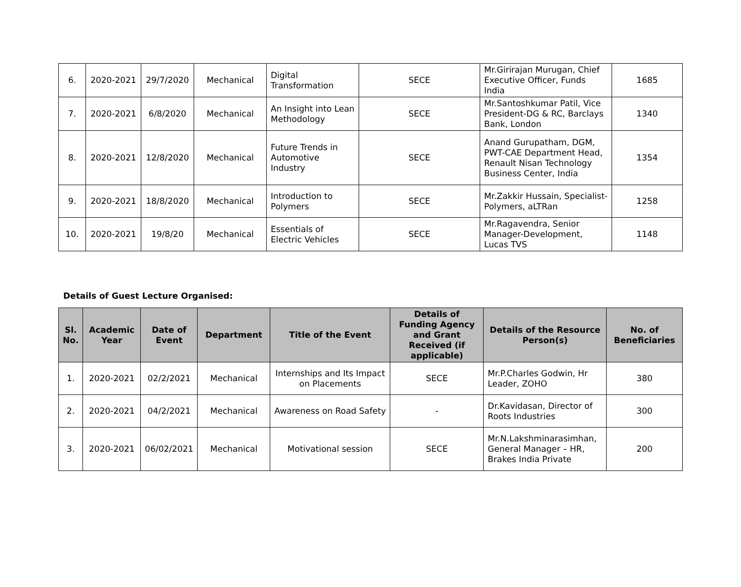| 6. | 2020-2021 | 29/7/2020 | Mechanical | Digital Transformation | SECE | Mr.Girirajan Murugan, Chief Executive Officer, Funds India | 1685 |
| 7. | 2020-2021 | 6/8/2020 | Mechanical | An Insight into Lean Methodology | SECE | Mr.Santoshkumar Patil, Vice President-DG & RC, Barclays Bank, London | 1340 |
| 8. | 2020-2021 | 12/8/2020 | Mechanical | Future Trends in Automotive Industry | SECE | Anand Gurupatham, DGM, PWT-CAE Department Head, Renault Nisan Technology Business Center, India | 1354 |
| 9. | 2020-2021 | 18/8/2020 | Mechanical | Introduction to Polymers | SECE | Mr.Zakkir Hussain, Specialist-Polymers, aLTRan | 1258 |
| 10. | 2020-2021 | 19/8/20 | Mechanical | Essentials of Electric Vehicles | SECE | Mr.Ragavendra, Senior Manager-Development, Lucas TVS | 1148 |
Details of Guest Lecture Organised:
| Sl. No. | Academic Year | Date of Event | Department | Title of the Event | Details of Funding Agency and Grant Received (if applicable) | Details of the Resource Person(s) | No. of Beneficiaries |
| --- | --- | --- | --- | --- | --- | --- | --- |
| 1. | 2020-2021 | 02/2/2021 | Mechanical | Internships and Its Impact on Placements | SECE | Mr.P.Charles Godwin, Hr Leader, ZOHO | 380 |
| 2. | 2020-2021 | 04/2/2021 | Mechanical | Awareness on Road Safety | - | Dr.Kavidasan, Director of Roots Industries | 300 |
| 3. | 2020-2021 | 06/02/2021 | Mechanical | Motivational session | SECE | Mr.N.Lakshminarasimhan, General Manager – HR, Brakes India Private | 200 |